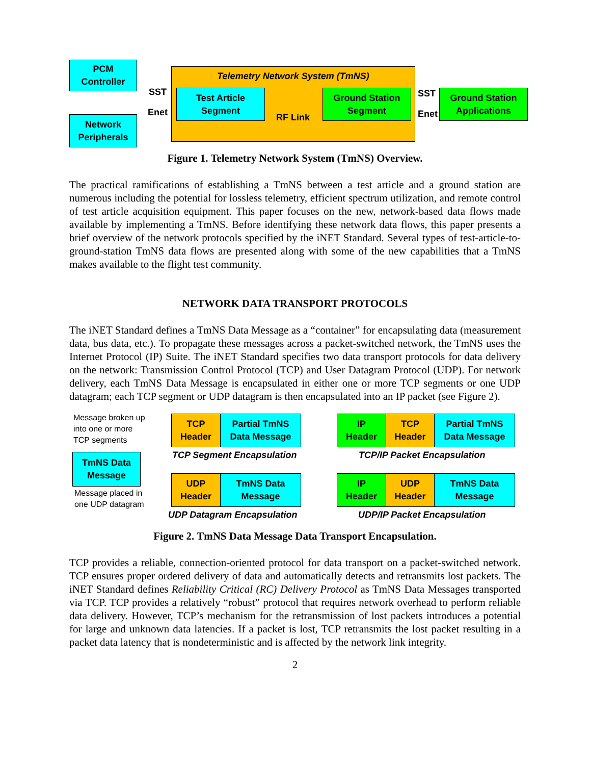PCM
Controller
Network
Peripherals
SST
Enet
Telemetry Network System (TmNS)
Test Article
Segment
RF Link
Ground Station
Segment
SST
Enet
Ground Station
Applications
Figure 1. Telemetry Network System (TmNS) Overview.
The practical ramifications of establishing a TmNS between a test article and a ground station are numerous including the potential for lossless telemetry, efficient spectrum utilization, and remote control of test article acquisition equipment. This paper focuses on the new, network-based data flows made available by implementing a TmNS. Before identifying these network data flows, this paper presents a brief overview of the network protocols specified by the iNET Standard. Several types of test-article-to-ground-station TmNS data flows are presented along with some of the new capabilities that a TmNS makes available to the flight test community.
NETWORK DATA TRANSPORT PROTOCOLS
The iNET Standard defines a TmNS Data Message as a “container” for encapsulating data (measurement data, bus data, etc.). To propagate these messages across a packet-switched network, the TmNS uses the Internet Protocol (IP) Suite. The iNET Standard specifies two data transport protocols for data delivery on the network: Transmission Control Protocol (TCP) and User Datagram Protocol (UDP). For network delivery, each TmNS Data Message is encapsulated in either one or more TCP segments or one UDP datagram; each TCP segment or UDP datagram is then encapsulated into an IP packet (see Figure 2).
Message broken up
into one or more
TCP segments
TmNS Data
Message
Message placed in
one UDP datagram
TCP
Header
Partial TmNS
Data Message
TCP Segment Encapsulation
IP
Header
TCP
Header
Partial TmNS
Data Message
TCP/IP Packet Encapsulation
UDP
Header
TmNS Data
Message
UDP Datagram Encapsulation
IP
Header
UDP
Header
TmNS Data
Message
UDP/IP Packet Encapsulation
Figure 2. TmNS Data Message Data Transport Encapsulation.
TCP provides a reliable, connection-oriented protocol for data transport on a packet-switched network. TCP ensures proper ordered delivery of data and automatically detects and retransmits lost packets. The iNET Standard defines Reliability Critical (RC) Delivery Protocol as TmNS Data Messages transported via TCP. TCP provides a relatively “robust” protocol that requires network overhead to perform reliable data delivery. However, TCP’s mechanism for the retransmission of lost packets introduces a potential for large and unknown data latencies. If a packet is lost, TCP retransmits the lost packet resulting in a packet data latency that is nondeterministic and is affected by the network link integrity.
2